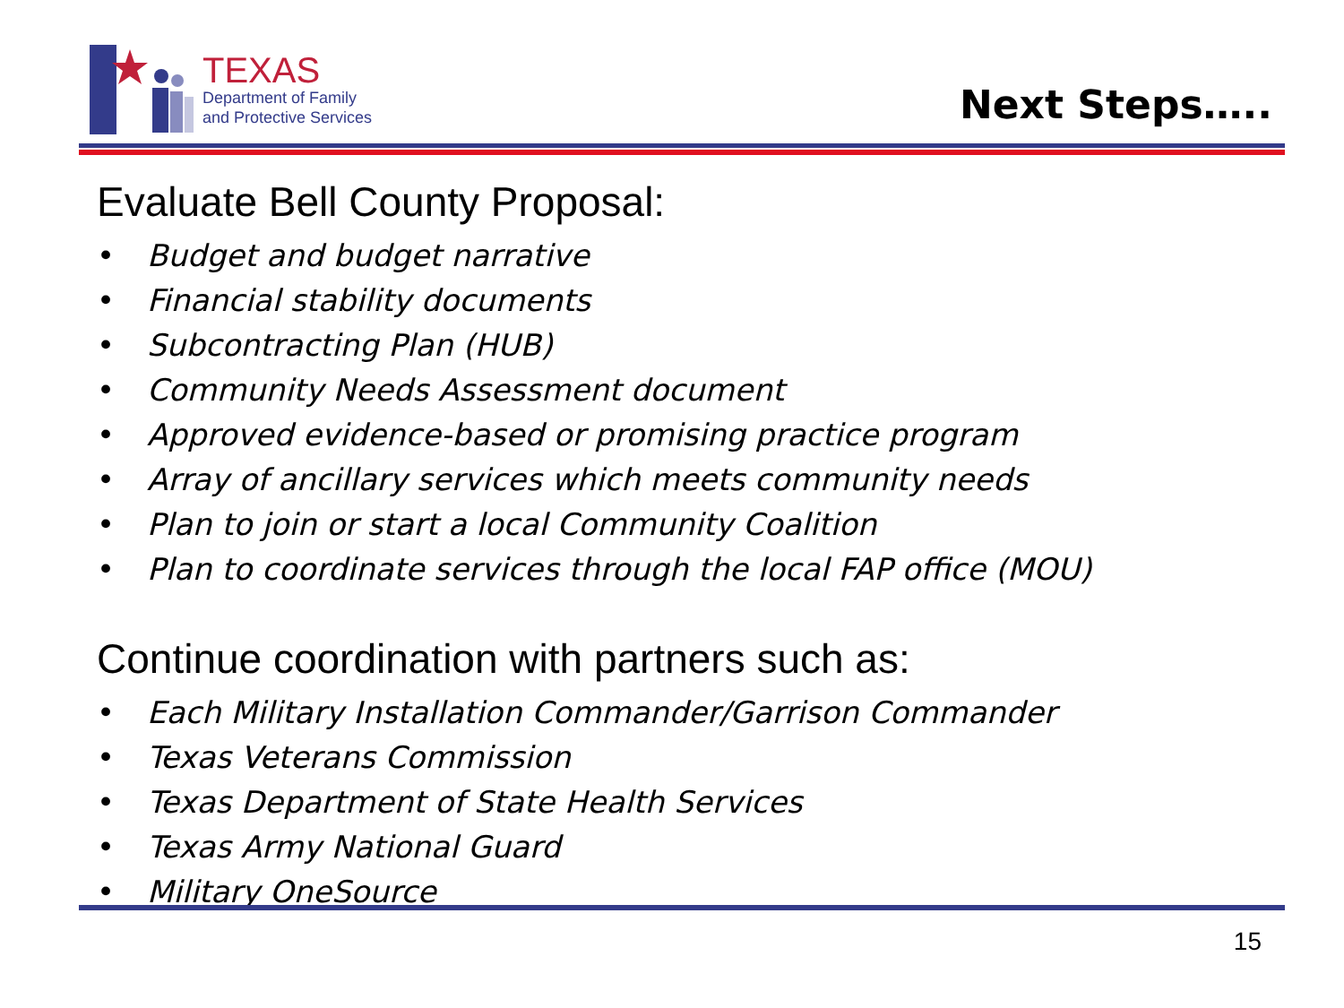TEXAS
Department of Family
and Protective Services
Next Steps…..
Evaluate Bell County Proposal:
• Budget and budget narrative
• Financial stability documents
• Subcontracting Plan (HUB)
• Community Needs Assessment document
• Approved evidence-based or promising practice program
• Array of ancillary services which meets community needs
• Plan to join or start a local Community Coalition
• Plan to coordinate services through the local FAP office (MOU)
Continue coordination with partners such as:
• Each Military Installation Commander/Garrison Commander
• Texas Veterans Commission
• Texas Department of State Health Services
• Texas Army National Guard
• Military OneSource
15